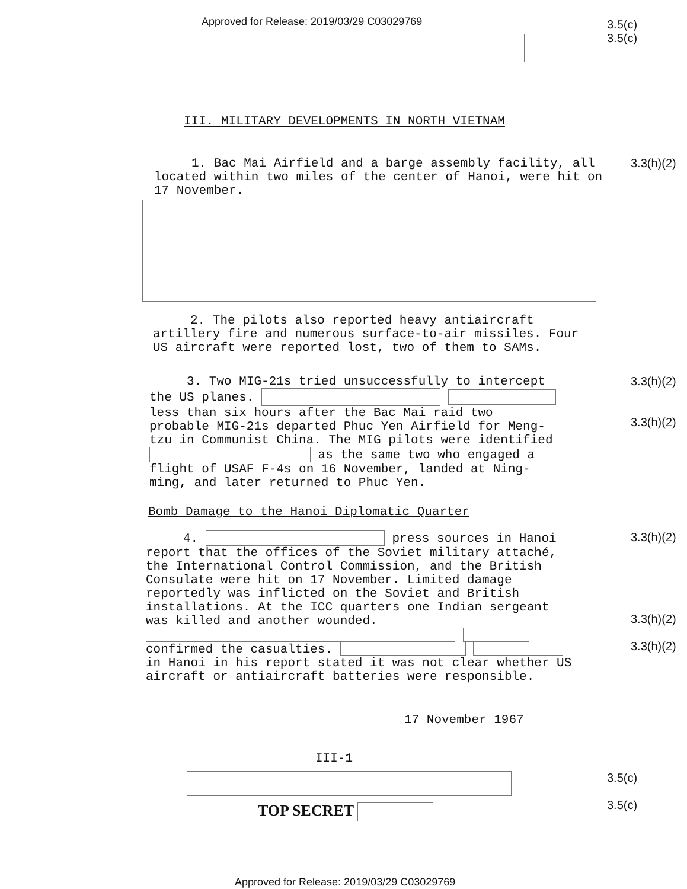Approved for Release: 2019/03/29 C03029769
3.5(c)
3.5(c)
III. MILITARY DEVELOPMENTS IN NORTH VIETNAM
1. Bac Mai Airfield and a barge assembly facility, all located within two miles of the center of Hanoi, were hit on 17 November.
3.3(h)(2)
2. The pilots also reported heavy antiaircraft artillery fire and numerous surface-to-air missiles. Four US aircraft were reported lost, two of them to SAMs.
3. Two MIG-21s tried unsuccessfully to intercept the US planes. less than six hours after the Bac Mai raid two probable MIG-21s departed Phuc Yen Airfield for Meng-tzu in Communist China. The MIG pilots were identified as the same two who engaged a flight of USAF F-4s on 16 November, landed at Ning-ming, and later returned to Phuc Yen.
3.3(h)(2)
3.3(h)(2)
Bomb Damage to the Hanoi Diplomatic Quarter
4. press sources in Hanoi report that the offices of the Soviet military attaché, the International Control Commission, and the British Consulate were hit on 17 November. Limited damage reportedly was inflicted on the Soviet and British installations. At the ICC quarters one Indian sergeant was killed and another wounded. confirmed the casualties. in Hanoi in his report stated it was not clear whether US aircraft or antiaircraft batteries were responsible.
3.3(h)(2)
3.3(h)(2)
3.3(h)(2)
17 November 1967
III-1
TOP SECRET
3.5(c)
3.5(c)
Approved for Release: 2019/03/29 C03029769